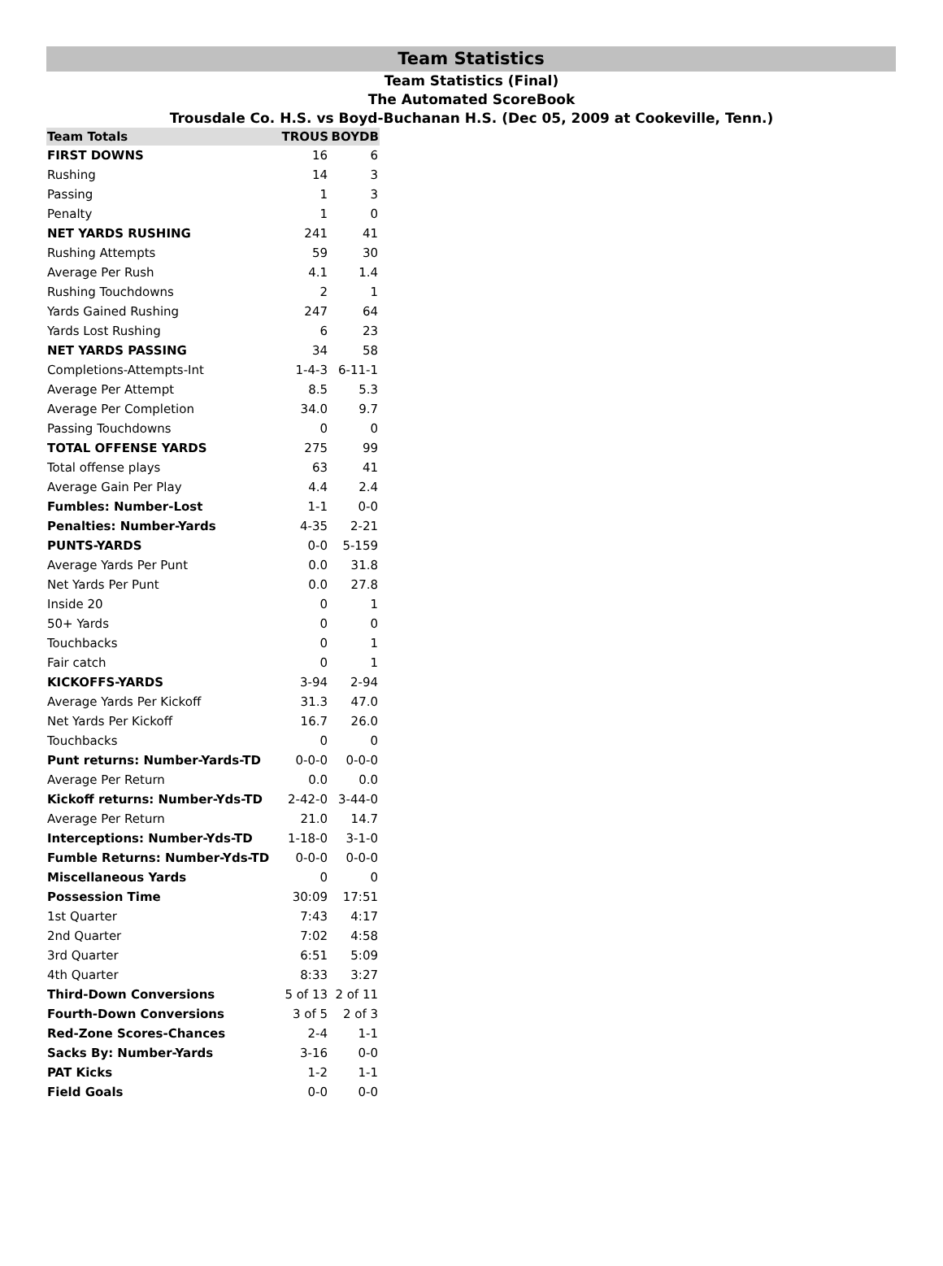Team Statistics
Team Statistics (Final)
The Automated ScoreBook
Trousdale Co. H.S. vs Boyd-Buchanan H.S. (Dec 05, 2009 at Cookeville, Tenn.)
| Team Totals | TROUS | BOYDB |
| --- | --- | --- |
| FIRST DOWNS | 16 | 6 |
| Rushing | 14 | 3 |
| Passing | 1 | 3 |
| Penalty | 1 | 0 |
| NET YARDS RUSHING | 241 | 41 |
| Rushing Attempts | 59 | 30 |
| Average Per Rush | 4.1 | 1.4 |
| Rushing Touchdowns | 2 | 1 |
| Yards Gained Rushing | 247 | 64 |
| Yards Lost Rushing | 6 | 23 |
| NET YARDS PASSING | 34 | 58 |
| Completions-Attempts-Int | 1-4-3 | 6-11-1 |
| Average Per Attempt | 8.5 | 5.3 |
| Average Per Completion | 34.0 | 9.7 |
| Passing Touchdowns | 0 | 0 |
| TOTAL OFFENSE YARDS | 275 | 99 |
| Total offense plays | 63 | 41 |
| Average Gain Per Play | 4.4 | 2.4 |
| Fumbles: Number-Lost | 1-1 | 0-0 |
| Penalties: Number-Yards | 4-35 | 2-21 |
| PUNTS-YARDS | 0-0 | 5-159 |
| Average Yards Per Punt | 0.0 | 31.8 |
| Net Yards Per Punt | 0.0 | 27.8 |
| Inside 20 | 0 | 1 |
| 50+ Yards | 0 | 0 |
| Touchbacks | 0 | 1 |
| Fair catch | 0 | 1 |
| KICKOFFS-YARDS | 3-94 | 2-94 |
| Average Yards Per Kickoff | 31.3 | 47.0 |
| Net Yards Per Kickoff | 16.7 | 26.0 |
| Touchbacks | 0 | 0 |
| Punt returns: Number-Yards-TD | 0-0-0 | 0-0-0 |
| Average Per Return | 0.0 | 0.0 |
| Kickoff returns: Number-Yds-TD | 2-42-0 | 3-44-0 |
| Average Per Return | 21.0 | 14.7 |
| Interceptions: Number-Yds-TD | 1-18-0 | 3-1-0 |
| Fumble Returns: Number-Yds-TD | 0-0-0 | 0-0-0 |
| Miscellaneous Yards | 0 | 0 |
| Possession Time | 30:09 | 17:51 |
| 1st Quarter | 7:43 | 4:17 |
| 2nd Quarter | 7:02 | 4:58 |
| 3rd Quarter | 6:51 | 5:09 |
| 4th Quarter | 8:33 | 3:27 |
| Third-Down Conversions | 5 of 13 | 2 of 11 |
| Fourth-Down Conversions | 3 of 5 | 2 of 3 |
| Red-Zone Scores-Chances | 2-4 | 1-1 |
| Sacks By: Number-Yards | 3-16 | 0-0 |
| PAT Kicks | 1-2 | 1-1 |
| Field Goals | 0-0 | 0-0 |